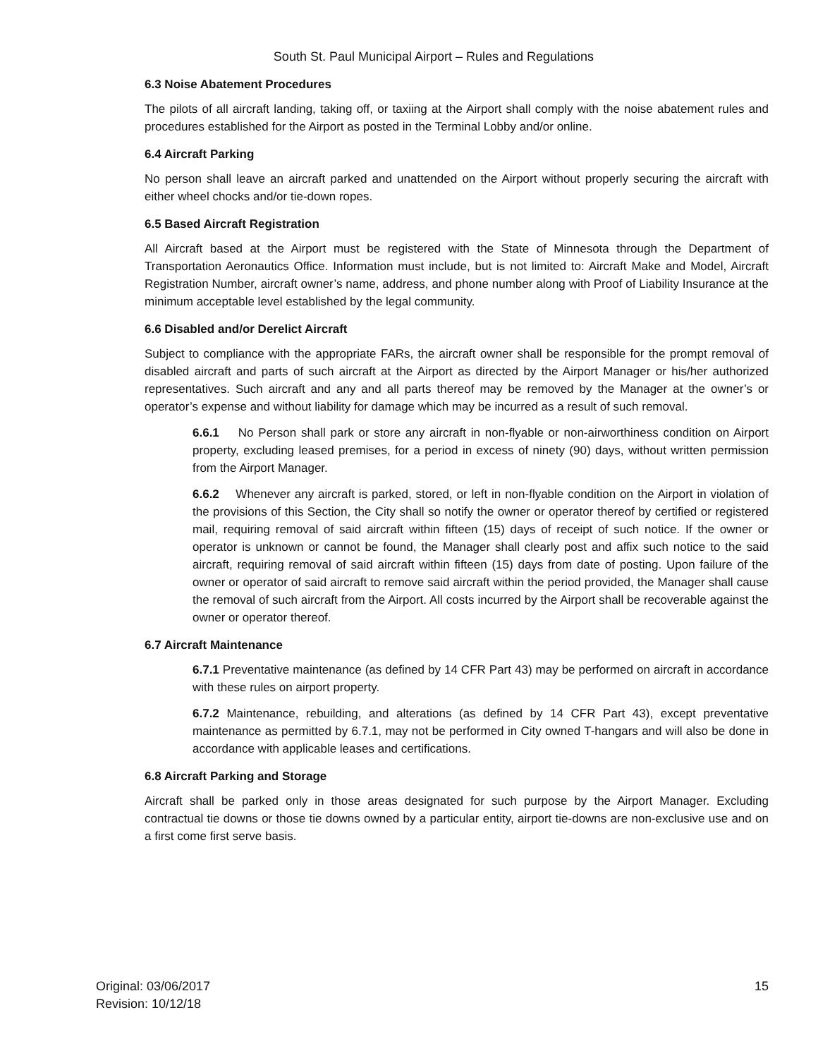South St. Paul Municipal Airport – Rules and Regulations
6.3 Noise Abatement Procedures
The pilots of all aircraft landing, taking off, or taxiing at the Airport shall comply with the noise abatement rules and procedures established for the Airport as posted in the Terminal Lobby and/or online.
6.4 Aircraft Parking
No person shall leave an aircraft parked and unattended on the Airport without properly securing the aircraft with either wheel chocks and/or tie-down ropes.
6.5 Based Aircraft Registration
All Aircraft based at the Airport must be registered with the State of Minnesota through the Department of Transportation Aeronautics Office. Information must include, but is not limited to: Aircraft Make and Model, Aircraft Registration Number, aircraft owner’s name, address, and phone number along with Proof of Liability Insurance at the minimum acceptable level established by the legal community.
6.6 Disabled and/or Derelict Aircraft
Subject to compliance with the appropriate FARs, the aircraft owner shall be responsible for the prompt removal of disabled aircraft and parts of such aircraft at the Airport as directed by the Airport Manager or his/her authorized representatives. Such aircraft and any and all parts thereof may be removed by the Manager at the owner’s or operator’s expense and without liability for damage which may be incurred as a result of such removal.
6.6.1 No Person shall park or store any aircraft in non-flyable or non-airworthiness condition on Airport property, excluding leased premises, for a period in excess of ninety (90) days, without written permission from the Airport Manager.
6.6.2 Whenever any aircraft is parked, stored, or left in non-flyable condition on the Airport in violation of the provisions of this Section, the City shall so notify the owner or operator thereof by certified or registered mail, requiring removal of said aircraft within fifteen (15) days of receipt of such notice. If the owner or operator is unknown or cannot be found, the Manager shall clearly post and affix such notice to the said aircraft, requiring removal of said aircraft within fifteen (15) days from date of posting. Upon failure of the owner or operator of said aircraft to remove said aircraft within the period provided, the Manager shall cause the removal of such aircraft from the Airport. All costs incurred by the Airport shall be recoverable against the owner or operator thereof.
6.7 Aircraft Maintenance
6.7.1 Preventative maintenance (as defined by 14 CFR Part 43) may be performed on aircraft in accordance with these rules on airport property.
6.7.2 Maintenance, rebuilding, and alterations (as defined by 14 CFR Part 43), except preventative maintenance as permitted by 6.7.1, may not be performed in City owned T-hangars and will also be done in accordance with applicable leases and certifications.
6.8 Aircraft Parking and Storage
Aircraft shall be parked only in those areas designated for such purpose by the Airport Manager. Excluding contractual tie downs or those tie downs owned by a particular entity, airport tie-downs are non-exclusive use and on a first come first serve basis.
Original: 03/06/2017
Revision: 10/12/18
15